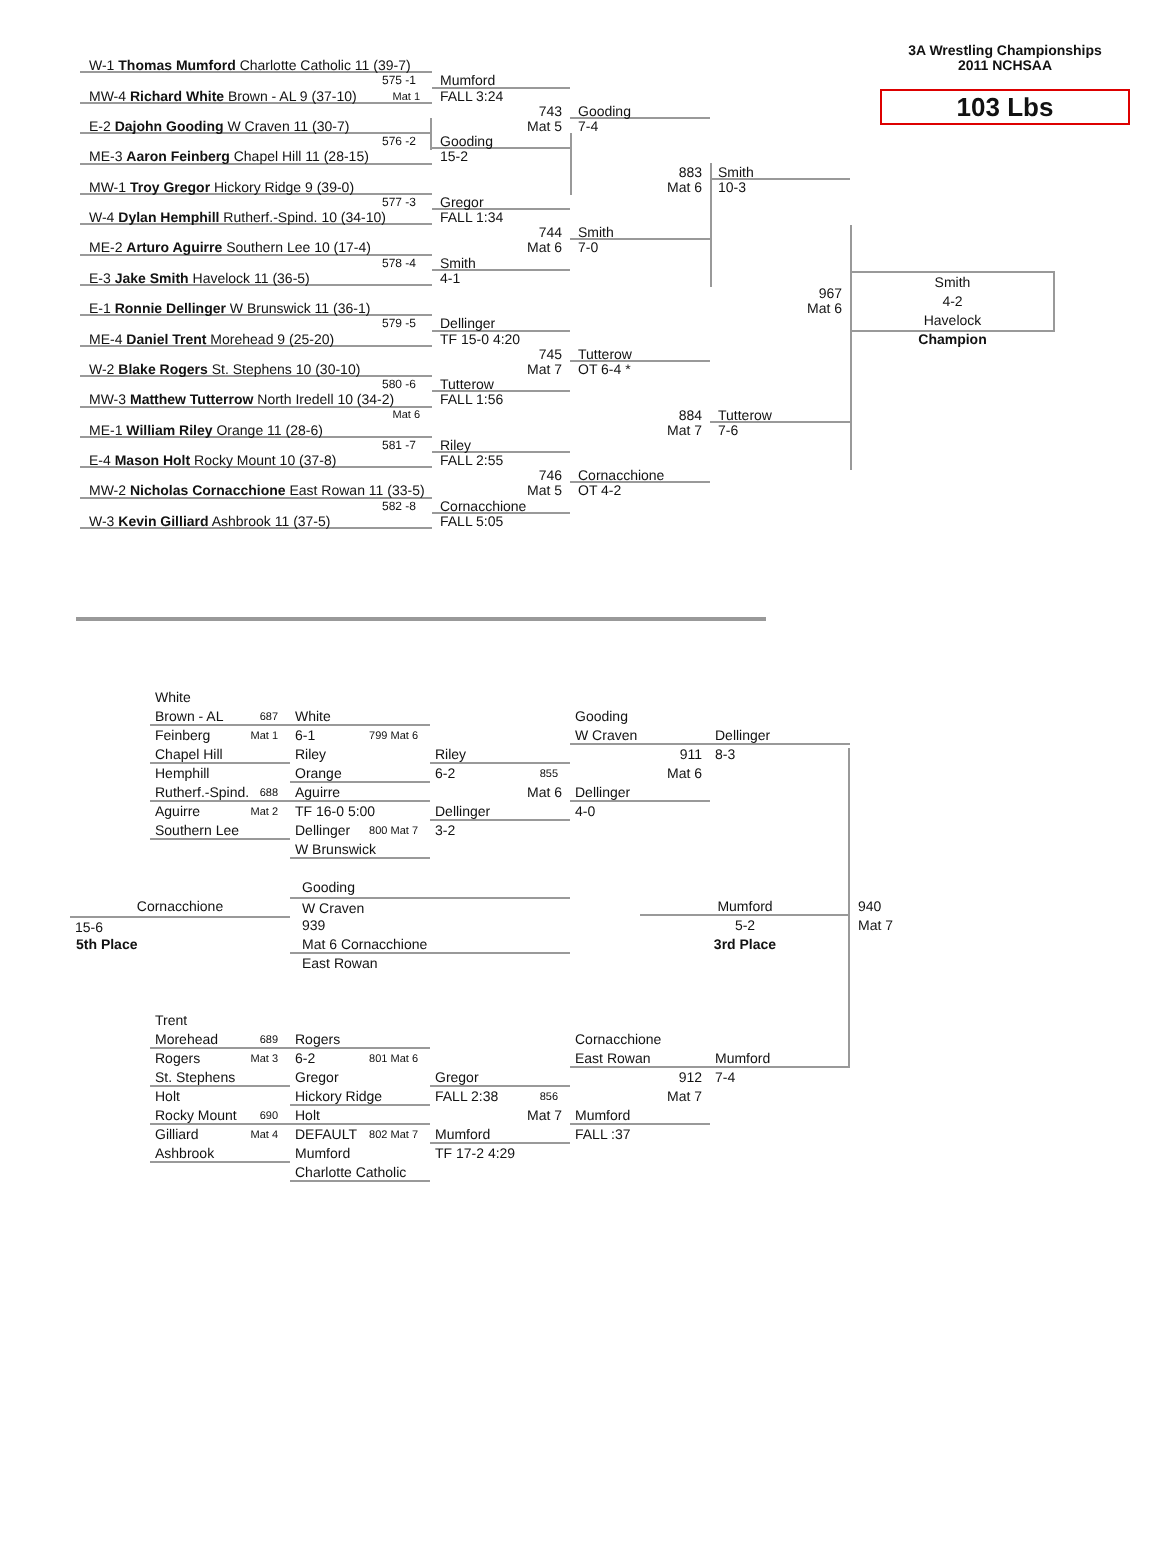3A Wrestling Championships
2011 NCHSAA
103 Lbs
W-1 Thomas Mumford Charlotte Catholic 11 (39-7)
575 -1
MW-4 Richard White Brown - AL 9 (37-10) Mat 1
Mumford
FALL 3:24
743
Mat 5
Gooding
7-4
E-2 Dajohn Gooding W Craven 11 (30-7)
576 -2
ME-3 Aaron Feinberg Chapel Hill 11 (28-15)
Gooding
15-2
883
Mat 6
Smith
10-3
MW-1 Troy Gregor Hickory Ridge 9 (39-0)
577 -3
W-4 Dylan Hemphill Rutherf.-Spind. 10 (34-10)
Gregor
FALL 1:34
744
Mat 6
Smith
7-0
ME-2 Arturo Aguirre Southern Lee 10 (17-4)
578 -4
E-3 Jake Smith Havelock 11 (36-5)
Smith
4-1
Smith
4-2
Havelock
967
Mat 6
Champion
E-1 Ronnie Dellinger W Brunswick 11 (36-1)
579 -5
ME-4 Daniel Trent Morehead 9 (25-20)
Dellinger
TF 15-0 4:20
745
Mat 7
Tutterow
OT 6-4 *
W-2 Blake Rogers St. Stephens 10 (30-10)
580 -6
MW-3 Matthew Tutterrow North Iredell 10 (34-2) Mat 6
Tutterow
FALL 1:56
884
Mat 7
Tutterow
7-6
ME-1 William Riley Orange 11 (28-6)
581 -7
E-4 Mason Holt Rocky Mount 10 (37-8)
Riley
FALL 2:55
746
Mat 5
Cornacchione
OT 4-2
MW-2 Nicholas Cornacchione East Rowan 11 (33-5)
582 -8
W-3 Kevin Gilliard Ashbrook 11 (37-5)
Cornacchione
FALL 5:05
White
Brown - AL 687
Feinberg Mat 1
Chapel Hill
Hemphill
Rutherf.-Spind. 688
Aguirre Mat 2
Southern Lee
White
6-1 799 Mat 6
Riley
Orange
Aguirre
TF 16-0 5:00 800 Mat 7
Dellinger
W Brunswick
Riley
6-2 855
Mat 6
Dellinger
3-2
Gooding
W Craven
911
Mat 6
Dellinger
4-0
Dellinger
8-3
Gooding
Cornacchione
W Craven
Mumford
940
15-6
939
5-2
Mat 7
5th Place
Mat 6 Cornacchione
3rd Place
East Rowan
Trent
Morehead 689
Rogers Mat 3
St. Stephens
Holt
Rocky Mount 690
Gilliard Mat 4
Ashbrook
Rogers
6-2 801 Mat 6
Gregor
Hickory Ridge
Holt
DEFAULT 802 Mat 7
Mumford
Charlotte Catholic
Gregor
FALL 2:38 856
Mat 7
Mumford
TF 17-2 4:29
Cornacchione
East Rowan
912
Mat 7
Mumford
FALL :37
Mumford
7-4